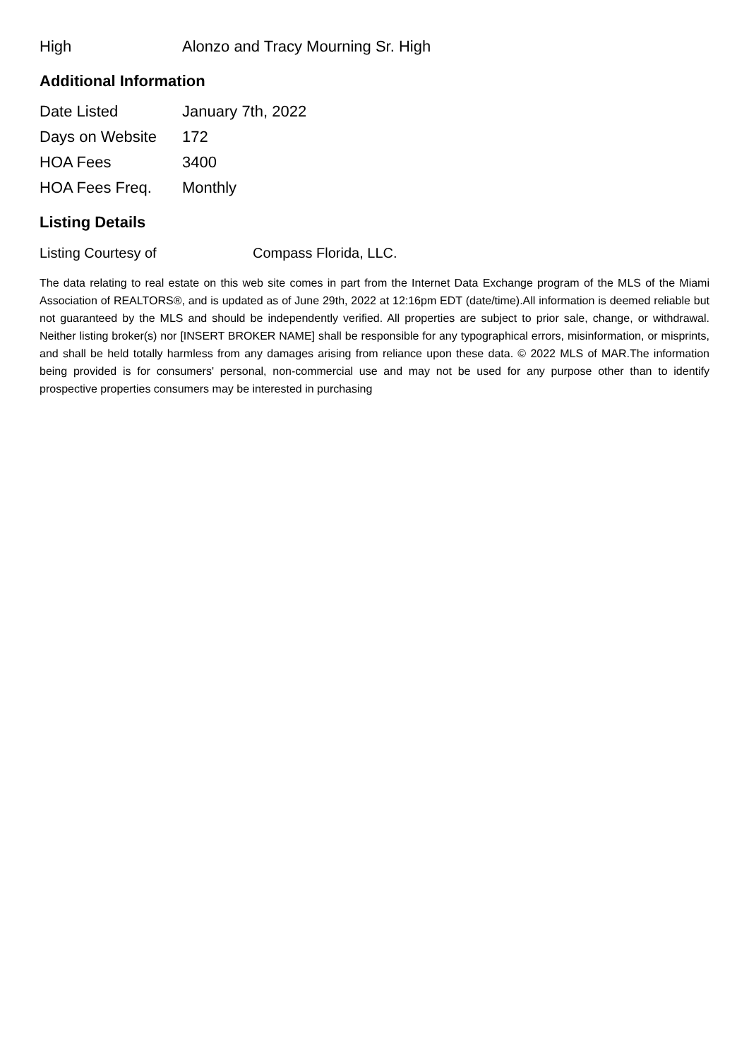| High | Alonzo and Tracy Mourning Sr. High |
Additional Information
| Date Listed | January 7th, 2022 |
| Days on Website | 172 |
| HOA Fees | 3400 |
| HOA Fees Freq. | Monthly |
Listing Details
| Listing Courtesy of | Compass Florida, LLC. |
The data relating to real estate on this web site comes in part from the Internet Data Exchange program of the MLS of the Miami Association of REALTORS®, and is updated as of June 29th, 2022 at 12:16pm EDT (date/time).All information is deemed reliable but not guaranteed by the MLS and should be independently verified. All properties are subject to prior sale, change, or withdrawal. Neither listing broker(s) nor [INSERT BROKER NAME] shall be responsible for any typographical errors, misinformation, or misprints, and shall be held totally harmless from any damages arising from reliance upon these data. © 2022 MLS of MAR.The information being provided is for consumers' personal, non-commercial use and may not be used for any purpose other than to identify prospective properties consumers may be interested in purchasing